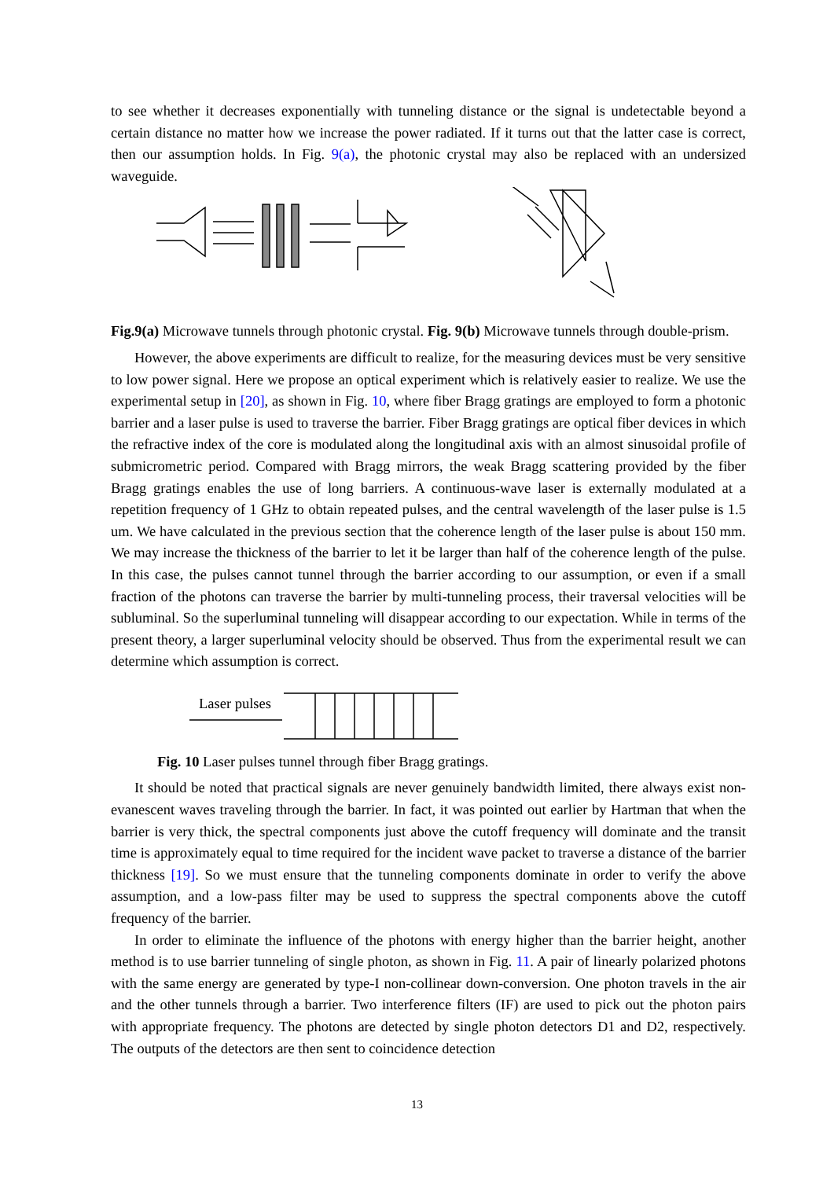to see whether it decreases exponentially with tunneling distance or the signal is undetectable beyond a certain distance no matter how we increase the power radiated. If it turns out that the latter case is correct, then our assumption holds. In Fig. 9(a), the photonic crystal may also be replaced with an undersized waveguide.
Fig.9(a) Microwave tunnels through photonic crystal. Fig. 9(b) Microwave tunnels through double-prism.
However, the above experiments are difficult to realize, for the measuring devices must be very sensitive to low power signal. Here we propose an optical experiment which is relatively easier to realize. We use the experimental setup in [20], as shown in Fig. 10, where fiber Bragg gratings are employed to form a photonic barrier and a laser pulse is used to traverse the barrier. Fiber Bragg gratings are optical fiber devices in which the refractive index of the core is modulated along the longitudinal axis with an almost sinusoidal profile of submicrometric period. Compared with Bragg mirrors, the weak Bragg scattering provided by the fiber Bragg gratings enables the use of long barriers. A continuous-wave laser is externally modulated at a repetition frequency of 1 GHz to obtain repeated pulses, and the central wavelength of the laser pulse is 1.5 um. We have calculated in the previous section that the coherence length of the laser pulse is about 150 mm. We may increase the thickness of the barrier to let it be larger than half of the coherence length of the pulse. In this case, the pulses cannot tunnel through the barrier according to our assumption, or even if a small fraction of the photons can traverse the barrier by multi-tunneling process, their traversal velocities will be subluminal. So the superluminal tunneling will disappear according to our expectation. While in terms of the present theory, a larger superluminal velocity should be observed. Thus from the experimental result we can determine which assumption is correct.
Laser pulses
Fig. 10 Laser pulses tunnel through fiber Bragg gratings.
It should be noted that practical signals are never genuinely bandwidth limited, there always exist non-evanescent waves traveling through the barrier. In fact, it was pointed out earlier by Hartman that when the barrier is very thick, the spectral components just above the cutoff frequency will dominate and the transit time is approximately equal to time required for the incident wave packet to traverse a distance of the barrier thickness [19]. So we must ensure that the tunneling components dominate in order to verify the above assumption, and a low-pass filter may be used to suppress the spectral components above the cutoff frequency of the barrier.
In order to eliminate the influence of the photons with energy higher than the barrier height, another method is to use barrier tunneling of single photon, as shown in Fig. 11. A pair of linearly polarized photons with the same energy are generated by type-I non-collinear down-conversion. One photon travels in the air and the other tunnels through a barrier. Two interference filters (IF) are used to pick out the photon pairs with appropriate frequency. The photons are detected by single photon detectors D1 and D2, respectively. The outputs of the detectors are then sent to coincidence detection
13